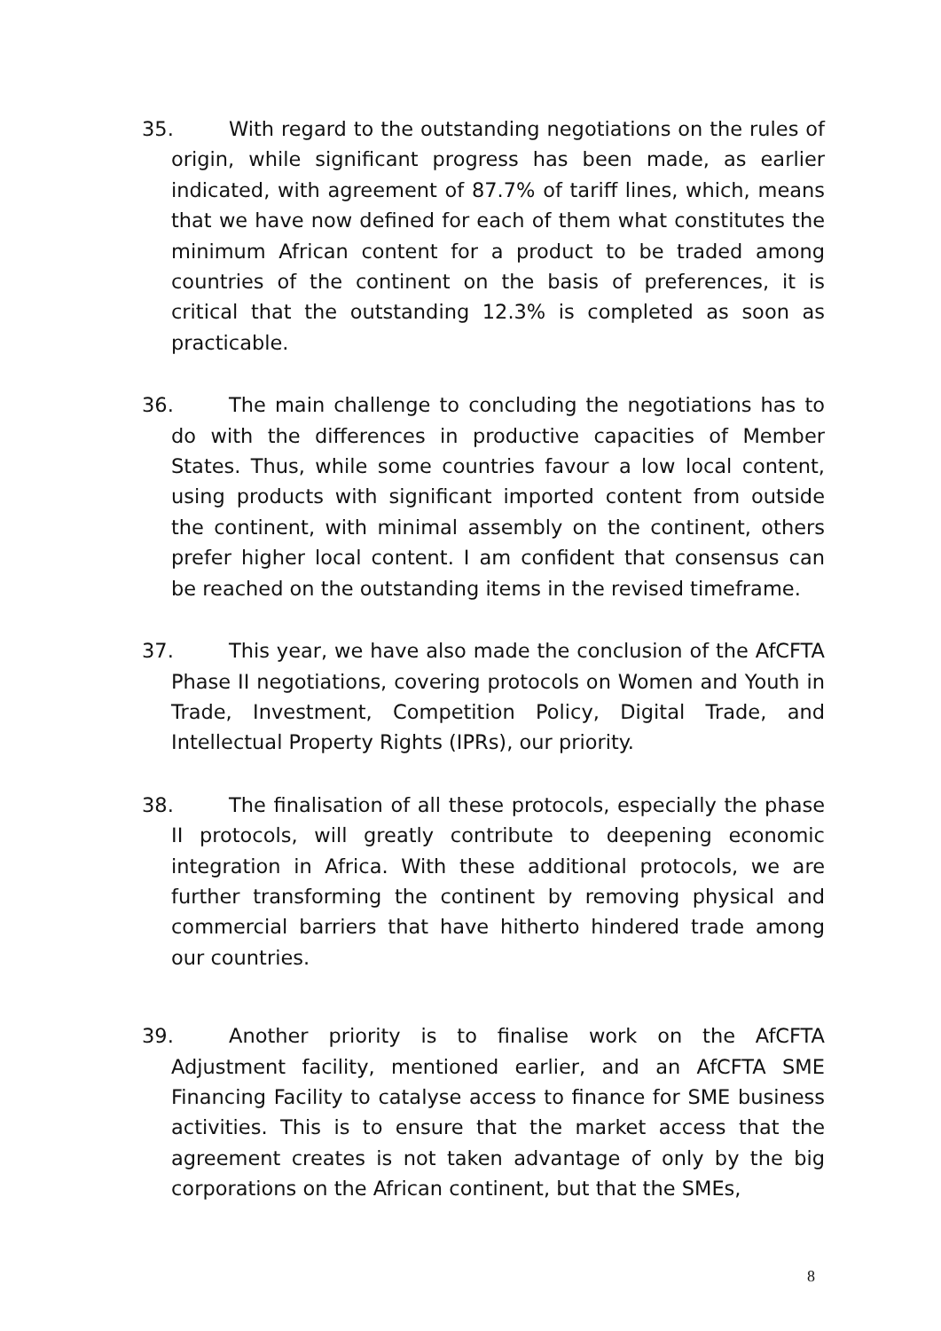35. With regard to the outstanding negotiations on the rules of origin, while significant progress has been made, as earlier indicated, with agreement of 87.7% of tariff lines, which, means that we have now defined for each of them what constitutes the minimum African content for a product to be traded among countries of the continent on the basis of preferences, it is critical that the outstanding 12.3% is completed as soon as practicable.
36. The main challenge to concluding the negotiations has to do with the differences in productive capacities of Member States. Thus, while some countries favour a low local content, using products with significant imported content from outside the continent, with minimal assembly on the continent, others prefer higher local content. I am confident that consensus can be reached on the outstanding items in the revised timeframe.
37. This year, we have also made the conclusion of the AfCFTA Phase II negotiations, covering protocols on Women and Youth in Trade, Investment, Competition Policy, Digital Trade, and Intellectual Property Rights (IPRs), our priority.
38. The finalisation of all these protocols, especially the phase II protocols, will greatly contribute to deepening economic integration in Africa. With these additional protocols, we are further transforming the continent by removing physical and commercial barriers that have hitherto hindered trade among our countries.
39. Another priority is to finalise work on the AfCFTA Adjustment facility, mentioned earlier, and an AfCFTA SME Financing Facility to catalyse access to finance for SME business activities. This is to ensure that the market access that the agreement creates is not taken advantage of only by the big corporations on the African continent, but that the SMEs,
8